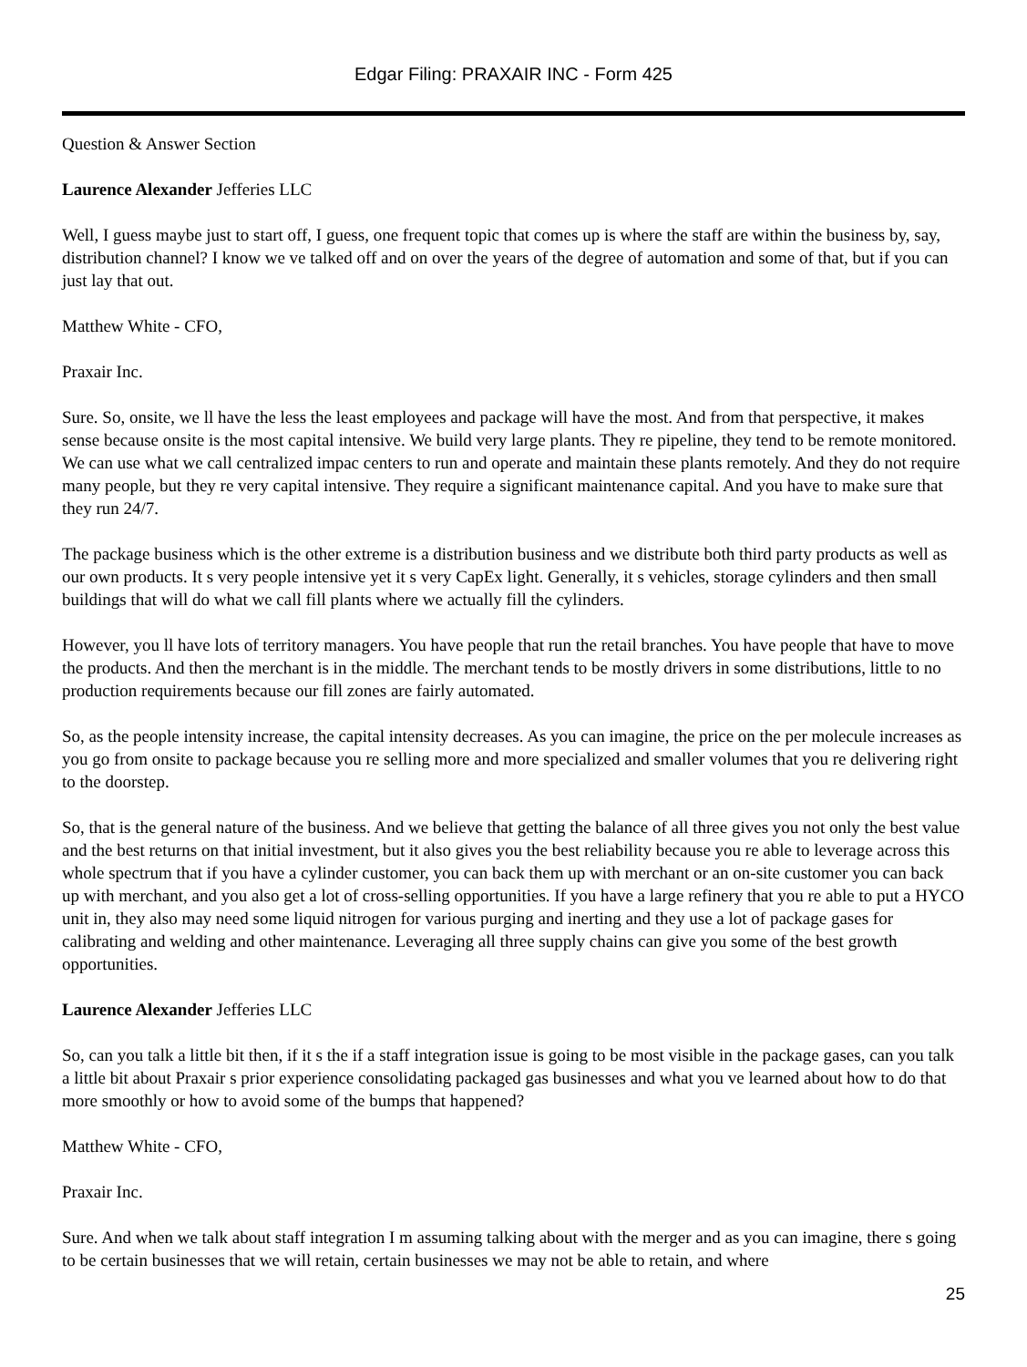Edgar Filing: PRAXAIR INC - Form 425
Question & Answer Section
Laurence Alexander Jefferies LLC
Well, I guess maybe just to start off, I guess, one frequent topic that comes up is where the staff are within the business by, say, distribution channel? I know we ve talked off and on over the years of the degree of automation and some of that, but if you can just lay that out.
Matthew White - CFO,
Praxair Inc.
Sure. So, onsite, we ll have the less the least employees and package will have the most. And from that perspective, it makes sense because onsite is the most capital intensive. We build very large plants. They re pipeline, they tend to be remote monitored. We can use what we call centralized impac centers to run and operate and maintain these plants remotely. And they do not require many people, but they re very capital intensive. They require a significant maintenance capital. And you have to make sure that they run 24/7.
The package business which is the other extreme is a distribution business and we distribute both third party products as well as our own products. It s very people intensive yet it s very CapEx light. Generally, it s vehicles, storage cylinders and then small buildings that will do what we call fill plants where we actually fill the cylinders.
However, you ll have lots of territory managers. You have people that run the retail branches. You have people that have to move the products. And then the merchant is in the middle. The merchant tends to be mostly drivers in some distributions, little to no production requirements because our fill zones are fairly automated.
So, as the people intensity increase, the capital intensity decreases. As you can imagine, the price on the per molecule increases as you go from onsite to package because you re selling more and more specialized and smaller volumes that you re delivering right to the doorstep.
So, that is the general nature of the business. And we believe that getting the balance of all three gives you not only the best value and the best returns on that initial investment, but it also gives you the best reliability because you re able to leverage across this whole spectrum that if you have a cylinder customer, you can back them up with merchant or an on-site customer you can back up with merchant, and you also get a lot of cross-selling opportunities. If you have a large refinery that you re able to put a HYCO unit in, they also may need some liquid nitrogen for various purging and inerting and they use a lot of package gases for calibrating and welding and other maintenance. Leveraging all three supply chains can give you some of the best growth opportunities.
Laurence Alexander Jefferies LLC
So, can you talk a little bit then, if it s the if a staff integration issue is going to be most visible in the package gases, can you talk a little bit about Praxair s prior experience consolidating packaged gas businesses and what you ve learned about how to do that more smoothly or how to avoid some of the bumps that happened?
Matthew White - CFO,
Praxair Inc.
Sure. And when we talk about staff integration I m assuming talking about with the merger and as you can imagine, there s going to be certain businesses that we will retain, certain businesses we may not be able to retain, and where
25